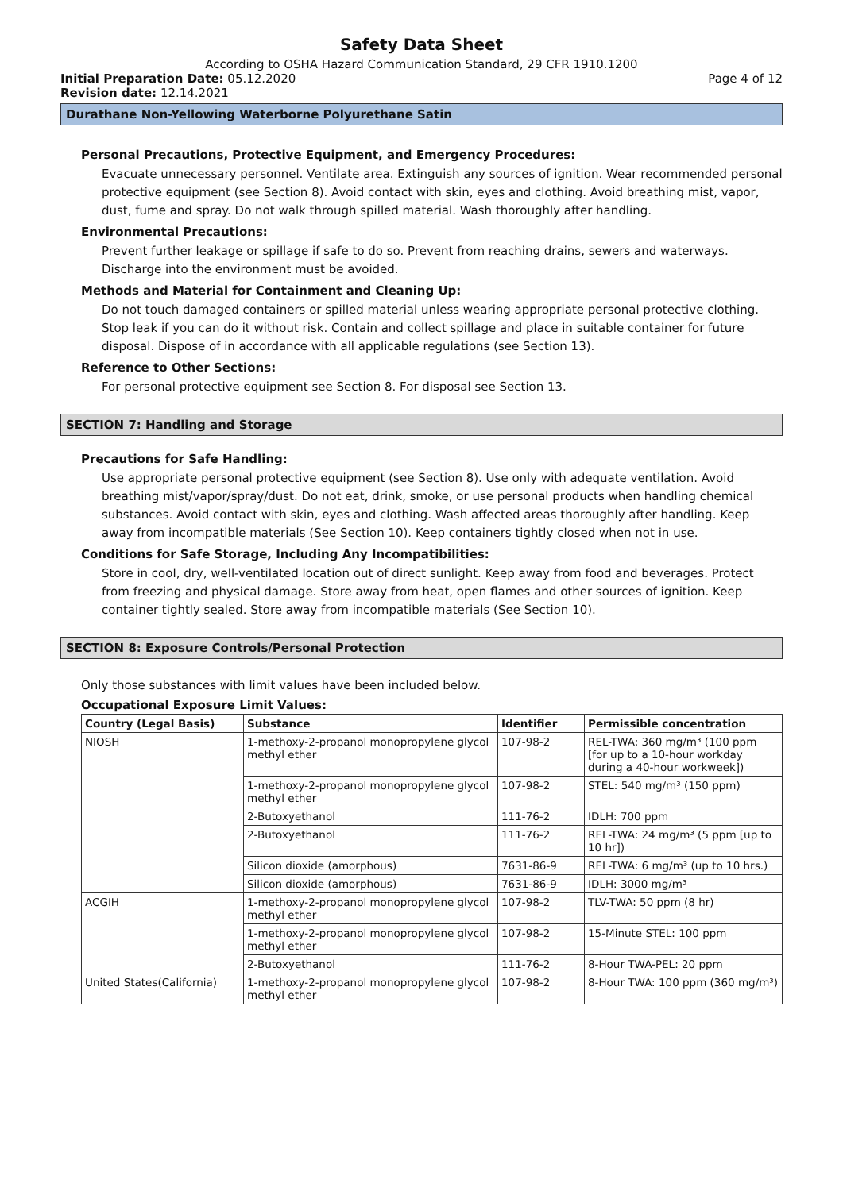Safety Data Sheet
According to OSHA Hazard Communication Standard, 29 CFR 1910.1200
Initial Preparation Date: 05.12.2020
Page 4 of 12
Revision date: 12.14.2021
Durathane Non-Yellowing Waterborne Polyurethane Satin
Personal Precautions, Protective Equipment, and Emergency Procedures:
Evacuate unnecessary personnel. Ventilate area. Extinguish any sources of ignition. Wear recommended personal protective equipment (see Section 8). Avoid contact with skin, eyes and clothing. Avoid breathing mist, vapor, dust, fume and spray. Do not walk through spilled material. Wash thoroughly after handling.
Environmental Precautions:
Prevent further leakage or spillage if safe to do so. Prevent from reaching drains, sewers and waterways. Discharge into the environment must be avoided.
Methods and Material for Containment and Cleaning Up:
Do not touch damaged containers or spilled material unless wearing appropriate personal protective clothing. Stop leak if you can do it without risk. Contain and collect spillage and place in suitable container for future disposal. Dispose of in accordance with all applicable regulations (see Section 13).
Reference to Other Sections:
For personal protective equipment see Section 8. For disposal see Section 13.
SECTION 7: Handling and Storage
Precautions for Safe Handling:
Use appropriate personal protective equipment (see Section 8). Use only with adequate ventilation. Avoid breathing mist/vapor/spray/dust. Do not eat, drink, smoke, or use personal products when handling chemical substances. Avoid contact with skin, eyes and clothing. Wash affected areas thoroughly after handling. Keep away from incompatible materials (See Section 10). Keep containers tightly closed when not in use.
Conditions for Safe Storage, Including Any Incompatibilities:
Store in cool, dry, well-ventilated location out of direct sunlight. Keep away from food and beverages. Protect from freezing and physical damage. Store away from heat, open flames and other sources of ignition. Keep container tightly sealed. Store away from incompatible materials (See Section 10).
SECTION 8: Exposure Controls/Personal Protection
Only those substances with limit values have been included below.
Occupational Exposure Limit Values:
| Country (Legal Basis) | Substance | Identifier | Permissible concentration |
| --- | --- | --- | --- |
| NIOSH | 1-methoxy-2-propanol monopropylene glycol methyl ether | 107-98-2 | REL-TWA: 360 mg/m³ (100 ppm [for up to a 10-hour workday during a 40-hour workweek]) |
| | 1-methoxy-2-propanol monopropylene glycol methyl ether | 107-98-2 | STEL: 540 mg/m³ (150 ppm) |
| | 2-Butoxyethanol | 111-76-2 | IDLH: 700 ppm |
| | 2-Butoxyethanol | 111-76-2 | REL-TWA: 24 mg/m³ (5 ppm [up to 10 hr]) |
| | Silicon dioxide (amorphous) | 7631-86-9 | REL-TWA: 6 mg/m³ (up to 10 hrs.) |
| | Silicon dioxide (amorphous) | 7631-86-9 | IDLH: 3000 mg/m³ |
| ACGIH | 1-methoxy-2-propanol monopropylene glycol methyl ether | 107-98-2 | TLV-TWA: 50 ppm (8 hr) |
| | 1-methoxy-2-propanol monopropylene glycol methyl ether | 107-98-2 | 15-Minute STEL: 100 ppm |
| | 2-Butoxyethanol | 111-76-2 | 8-Hour TWA-PEL: 20 ppm |
| United States(California) | 1-methoxy-2-propanol monopropylene glycol methyl ether | 107-98-2 | 8-Hour TWA: 100 ppm (360 mg/m³) |